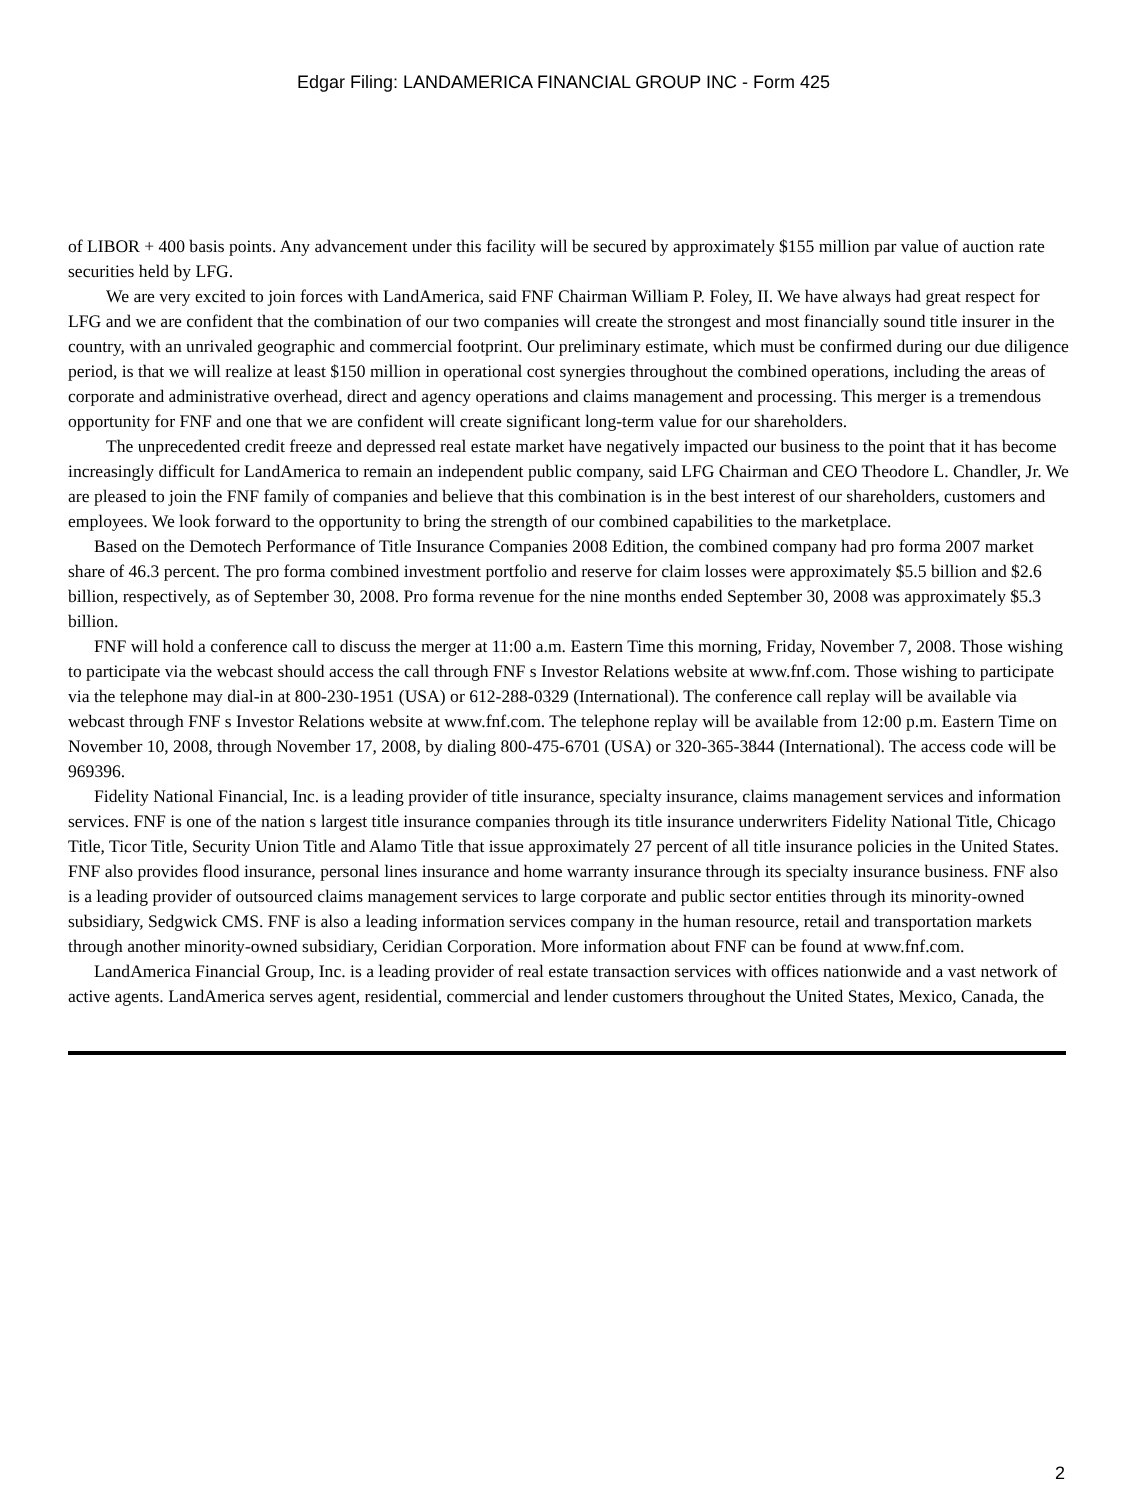Edgar Filing: LANDAMERICA FINANCIAL GROUP INC - Form 425
of LIBOR + 400 basis points. Any advancement under this facility will be secured by approximately $155 million par value of auction rate securities held by LFG.
We are very excited to join forces with LandAmerica, said FNF Chairman William P. Foley, II. We have always had great respect for LFG and we are confident that the combination of our two companies will create the strongest and most financially sound title insurer in the country, with an unrivaled geographic and commercial footprint. Our preliminary estimate, which must be confirmed during our due diligence period, is that we will realize at least $150 million in operational cost synergies throughout the combined operations, including the areas of corporate and administrative overhead, direct and agency operations and claims management and processing. This merger is a tremendous opportunity for FNF and one that we are confident will create significant long-term value for our shareholders.
The unprecedented credit freeze and depressed real estate market have negatively impacted our business to the point that it has become increasingly difficult for LandAmerica to remain an independent public company, said LFG Chairman and CEO Theodore L. Chandler, Jr. We are pleased to join the FNF family of companies and believe that this combination is in the best interest of our shareholders, customers and employees. We look forward to the opportunity to bring the strength of our combined capabilities to the marketplace.
Based on the Demotech Performance of Title Insurance Companies 2008 Edition, the combined company had pro forma 2007 market share of 46.3 percent. The pro forma combined investment portfolio and reserve for claim losses were approximately $5.5 billion and $2.6 billion, respectively, as of September 30, 2008. Pro forma revenue for the nine months ended September 30, 2008 was approximately $5.3 billion.
FNF will hold a conference call to discuss the merger at 11:00 a.m. Eastern Time this morning, Friday, November 7, 2008. Those wishing to participate via the webcast should access the call through FNF s Investor Relations website at www.fnf.com. Those wishing to participate via the telephone may dial-in at 800-230-1951 (USA) or 612-288-0329 (International). The conference call replay will be available via webcast through FNF s Investor Relations website at www.fnf.com. The telephone replay will be available from 12:00 p.m. Eastern Time on November 10, 2008, through November 17, 2008, by dialing 800-475-6701 (USA) or 320-365-3844 (International). The access code will be 969396.
Fidelity National Financial, Inc. is a leading provider of title insurance, specialty insurance, claims management services and information services. FNF is one of the nation s largest title insurance companies through its title insurance underwriters Fidelity National Title, Chicago Title, Ticor Title, Security Union Title and Alamo Title that issue approximately 27 percent of all title insurance policies in the United States. FNF also provides flood insurance, personal lines insurance and home warranty insurance through its specialty insurance business. FNF also is a leading provider of outsourced claims management services to large corporate and public sector entities through its minority-owned subsidiary, Sedgwick CMS. FNF is also a leading information services company in the human resource, retail and transportation markets through another minority-owned subsidiary, Ceridian Corporation. More information about FNF can be found at www.fnf.com.
LandAmerica Financial Group, Inc. is a leading provider of real estate transaction services with offices nationwide and a vast network of active agents. LandAmerica serves agent, residential, commercial and lender customers throughout the United States, Mexico, Canada, the
2